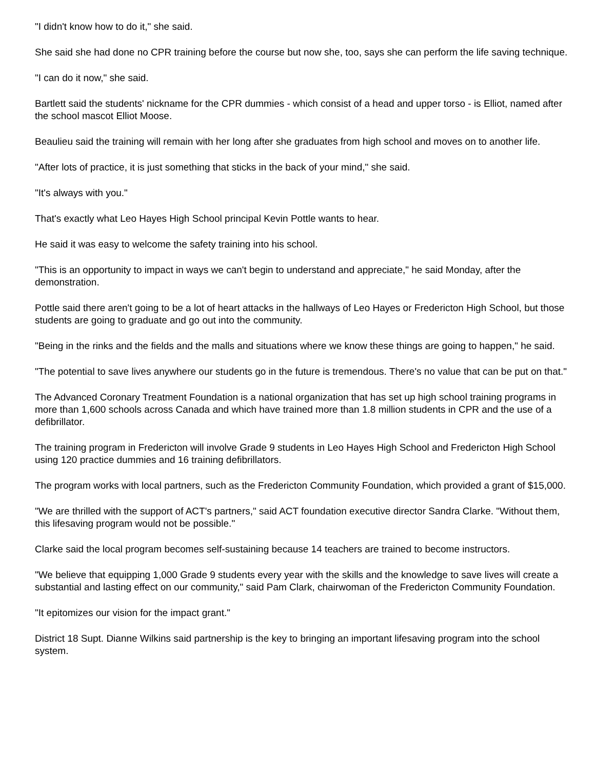"I didn't know how to do it," she said.
She said she had done no CPR training before the course but now she, too, says she can perform the life saving technique.
"I can do it now," she said.
Bartlett said the students' nickname for the CPR dummies - which consist of a head and upper torso - is Elliot, named after the school mascot Elliot Moose.
Beaulieu said the training will remain with her long after she graduates from high school and moves on to another life.
"After lots of practice, it is just something that sticks in the back of your mind," she said.
"It's always with you."
That's exactly what Leo Hayes High School principal Kevin Pottle wants to hear.
He said it was easy to welcome the safety training into his school.
"This is an opportunity to impact in ways we can't begin to understand and appreciate," he said Monday, after the demonstration.
Pottle said there aren't going to be a lot of heart attacks in the hallways of Leo Hayes or Fredericton High School, but those students are going to graduate and go out into the community.
"Being in the rinks and the fields and the malls and situations where we know these things are going to happen," he said.
"The potential to save lives anywhere our students go in the future is tremendous. There's no value that can be put on that."
The Advanced Coronary Treatment Foundation is a national organization that has set up high school training programs in more than 1,600 schools across Canada and which have trained more than 1.8 million students in CPR and the use of a defibrillator.
The training program in Fredericton will involve Grade 9 students in Leo Hayes High School and Fredericton High School using 120 practice dummies and 16 training defibrillators.
The program works with local partners, such as the Fredericton Community Foundation, which provided a grant of $15,000.
"We are thrilled with the support of ACT's partners," said ACT foundation executive director Sandra Clarke. "Without them, this lifesaving program would not be possible."
Clarke said the local program becomes self-sustaining because 14 teachers are trained to become instructors.
"We believe that equipping 1,000 Grade 9 students every year with the skills and the knowledge to save lives will create a substantial and lasting effect on our community," said Pam Clark, chairwoman of the Fredericton Community Foundation.
"It epitomizes our vision for the impact grant."
District 18 Supt. Dianne Wilkins said partnership is the key to bringing an important lifesaving program into the school system.